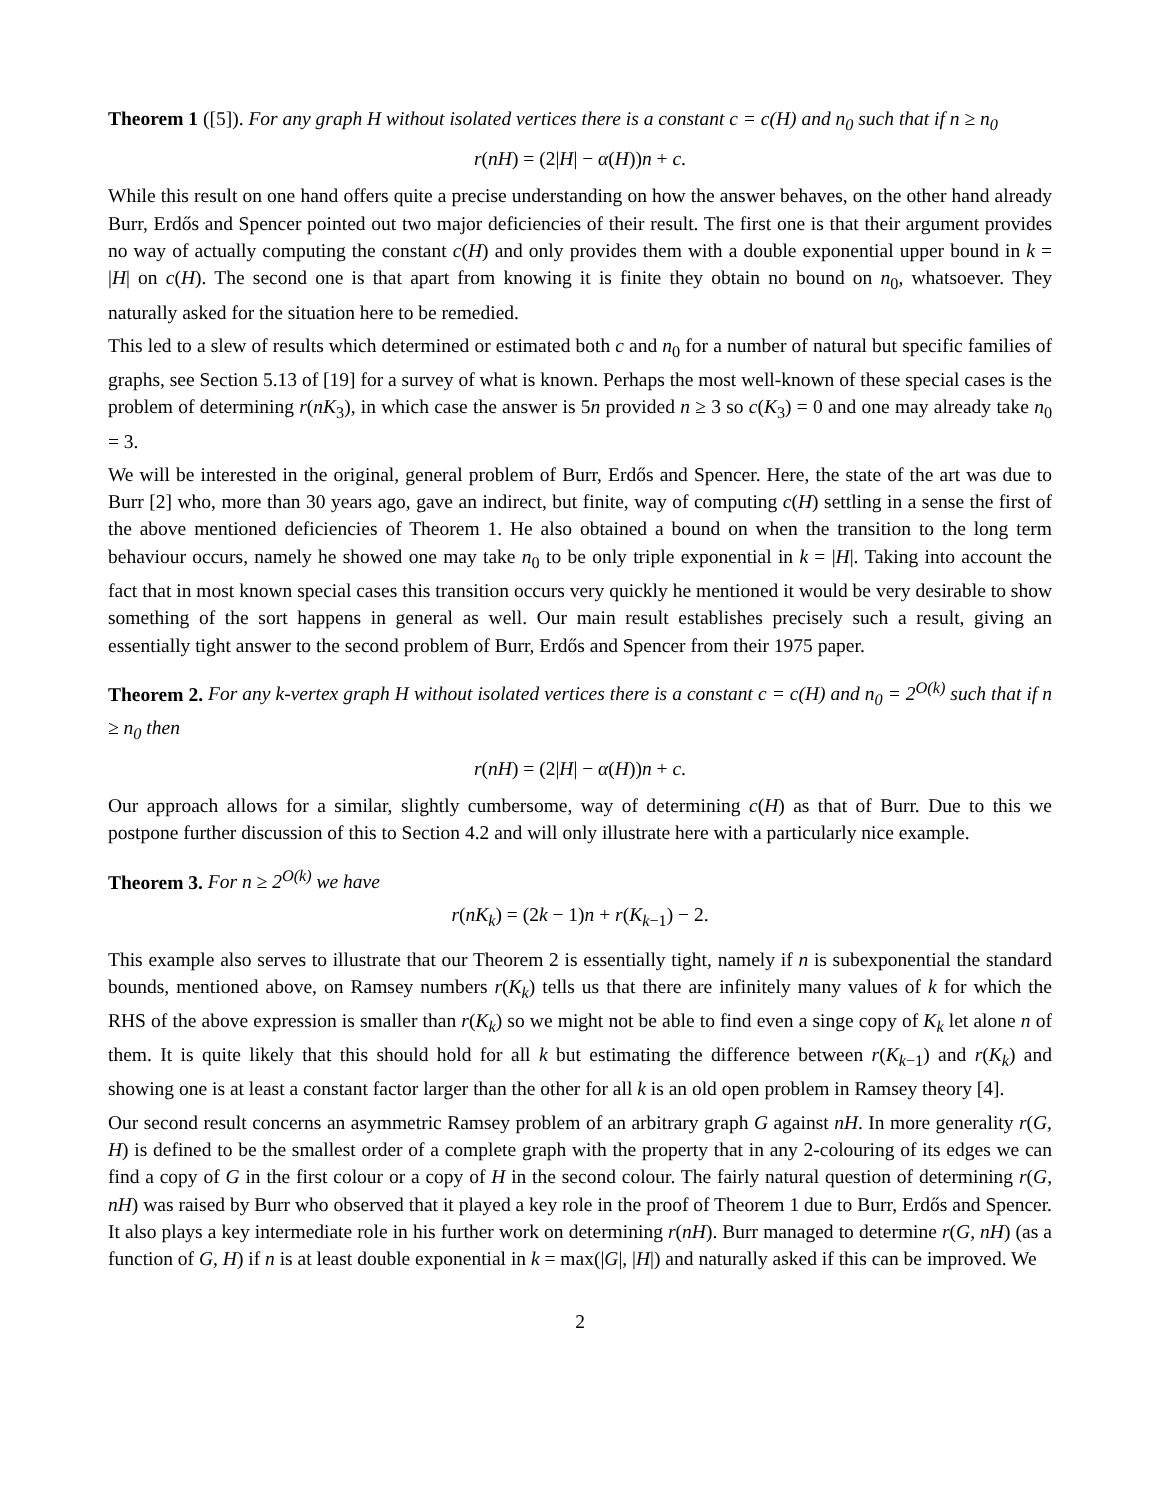Theorem 1 ([5]). For any graph H without isolated vertices there is a constant c = c(H) and n<sub>0</sub> such that if n ≥ n<sub>0</sub>
r(nH) = (2|H| − α(H))n + c.
While this result on one hand offers quite a precise understanding on how the answer behaves, on the other hand already Burr, Erdős and Spencer pointed out two major deficiencies of their result. The first one is that their argument provides no way of actually computing the constant c(H) and only provides them with a double exponential upper bound in k = |H| on c(H). The second one is that apart from knowing it is finite they obtain no bound on n<sub>0</sub>, whatsoever. They naturally asked for the situation here to be remedied.
This led to a slew of results which determined or estimated both c and n<sub>0</sub> for a number of natural but specific families of graphs, see Section 5.13 of [19] for a survey of what is known. Perhaps the most well-known of these special cases is the problem of determining r(nK<sub>3</sub>), in which case the answer is 5n provided n ≥ 3 so c(K<sub>3</sub>) = 0 and one may already take n<sub>0</sub> = 3.
We will be interested in the original, general problem of Burr, Erdős and Spencer. Here, the state of the art was due to Burr [2] who, more than 30 years ago, gave an indirect, but finite, way of computing c(H) settling in a sense the first of the above mentioned deficiencies of Theorem 1. He also obtained a bound on when the transition to the long term behaviour occurs, namely he showed one may take n<sub>0</sub> to be only triple exponential in k = |H|. Taking into account the fact that in most known special cases this transition occurs very quickly he mentioned it would be very desirable to show something of the sort happens in general as well. Our main result establishes precisely such a result, giving an essentially tight answer to the second problem of Burr, Erdős and Spencer from their 1975 paper.
Theorem 2. For any k-vertex graph H without isolated vertices there is a constant c = c(H) and n<sub>0</sub> = 2<sup>O(k)</sup> such that if n ≥ n<sub>0</sub> then
r(nH) = (2|H| − α(H))n + c.
Our approach allows for a similar, slightly cumbersome, way of determining c(H) as that of Burr. Due to this we postpone further discussion of this to Section 4.2 and will only illustrate here with a particularly nice example.
Theorem 3. For n ≥ 2<sup>O(k)</sup> we have
r(nK<sub>k</sub>) = (2k − 1)n + r(K<sub>k−1</sub>) − 2.
This example also serves to illustrate that our Theorem 2 is essentially tight, namely if n is subexponential the standard bounds, mentioned above, on Ramsey numbers r(K<sub>k</sub>) tells us that there are infinitely many values of k for which the RHS of the above expression is smaller than r(K<sub>k</sub>) so we might not be able to find even a singe copy of K<sub>k</sub> let alone n of them. It is quite likely that this should hold for all k but estimating the difference between r(K<sub>k−1</sub>) and r(K<sub>k</sub>) and showing one is at least a constant factor larger than the other for all k is an old open problem in Ramsey theory [4].
Our second result concerns an asymmetric Ramsey problem of an arbitrary graph G against nH. In more generality r(G, H) is defined to be the smallest order of a complete graph with the property that in any 2-colouring of its edges we can find a copy of G in the first colour or a copy of H in the second colour. The fairly natural question of determining r(G, nH) was raised by Burr who observed that it played a key role in the proof of Theorem 1 due to Burr, Erdős and Spencer. It also plays a key intermediate role in his further work on determining r(nH). Burr managed to determine r(G, nH) (as a function of G, H) if n is at least double exponential in k = max(|G|, |H|) and naturally asked if this can be improved. We
2